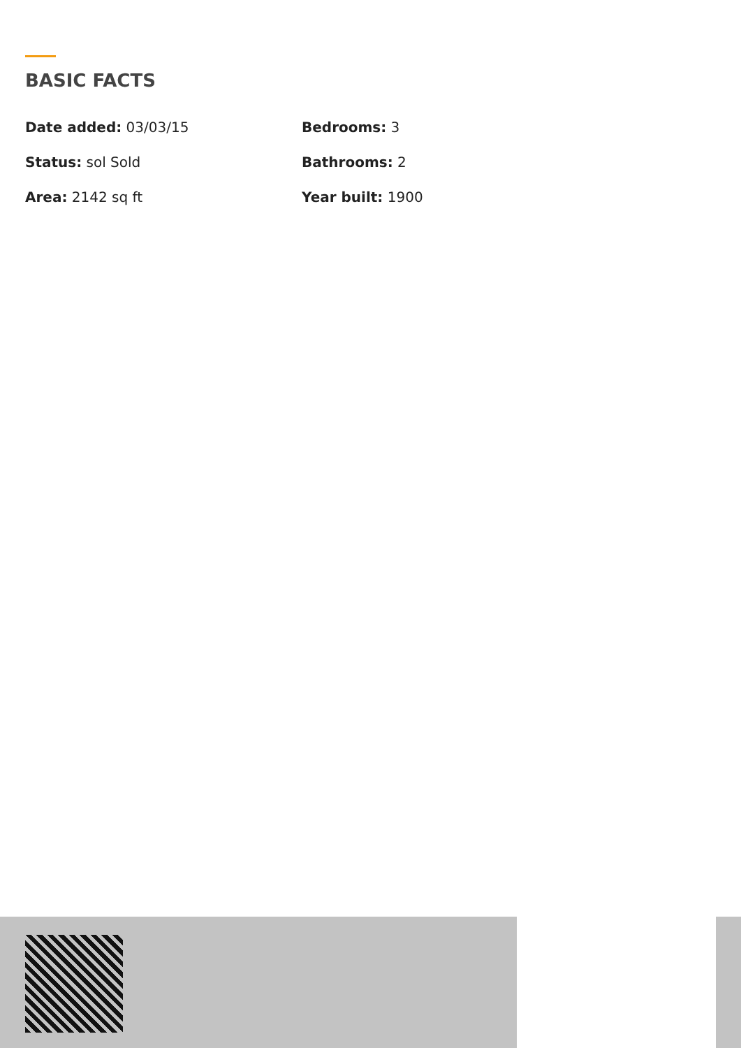BASIC FACTS
Date added: 03/03/15
Bedrooms: 3
Status: sol Sold
Bathrooms: 2
Area: 2142 sq ft
Year built: 1900